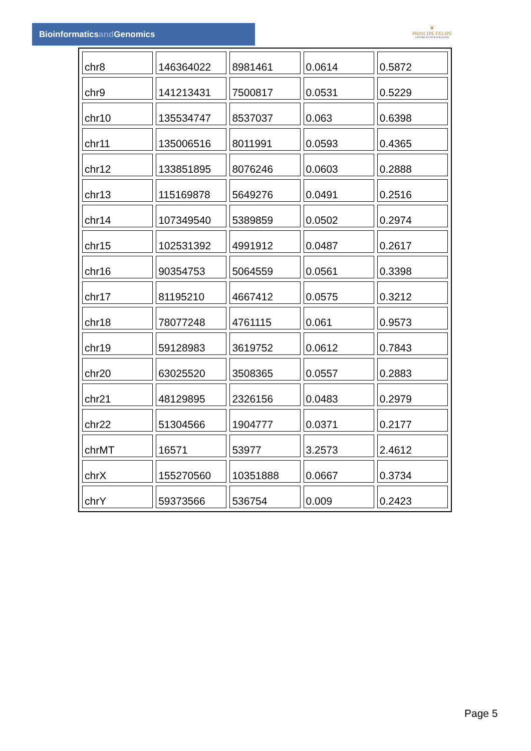Bioinformaticsand Genomics
♛
PRINCIPE FELIPE
CENTRO DE INVESTIGACION
| chr8 | 146364022 | 8981461 | 0.0614 | 0.5872 |
| chr9 | 141213431 | 7500817 | 0.0531 | 0.5229 |
| chr10 | 135534747 | 8537037 | 0.063 | 0.6398 |
| chr11 | 135006516 | 8011991 | 0.0593 | 0.4365 |
| chr12 | 133851895 | 8076246 | 0.0603 | 0.2888 |
| chr13 | 115169878 | 5649276 | 0.0491 | 0.2516 |
| chr14 | 107349540 | 5389859 | 0.0502 | 0.2974 |
| chr15 | 102531392 | 4991912 | 0.0487 | 0.2617 |
| chr16 | 90354753 | 5064559 | 0.0561 | 0.3398 |
| chr17 | 81195210 | 4667412 | 0.0575 | 0.3212 |
| chr18 | 78077248 | 4761115 | 0.061 | 0.9573 |
| chr19 | 59128983 | 3619752 | 0.0612 | 0.7843 |
| chr20 | 63025520 | 3508365 | 0.0557 | 0.2883 |
| chr21 | 48129895 | 2326156 | 0.0483 | 0.2979 |
| chr22 | 51304566 | 1904777 | 0.0371 | 0.2177 |
| chrMT | 16571 | 53977 | 3.2573 | 2.4612 |
| chrX | 155270560 | 10351888 | 0.0667 | 0.3734 |
| chrY | 59373566 | 536754 | 0.009 | 0.2423 |
Page 5